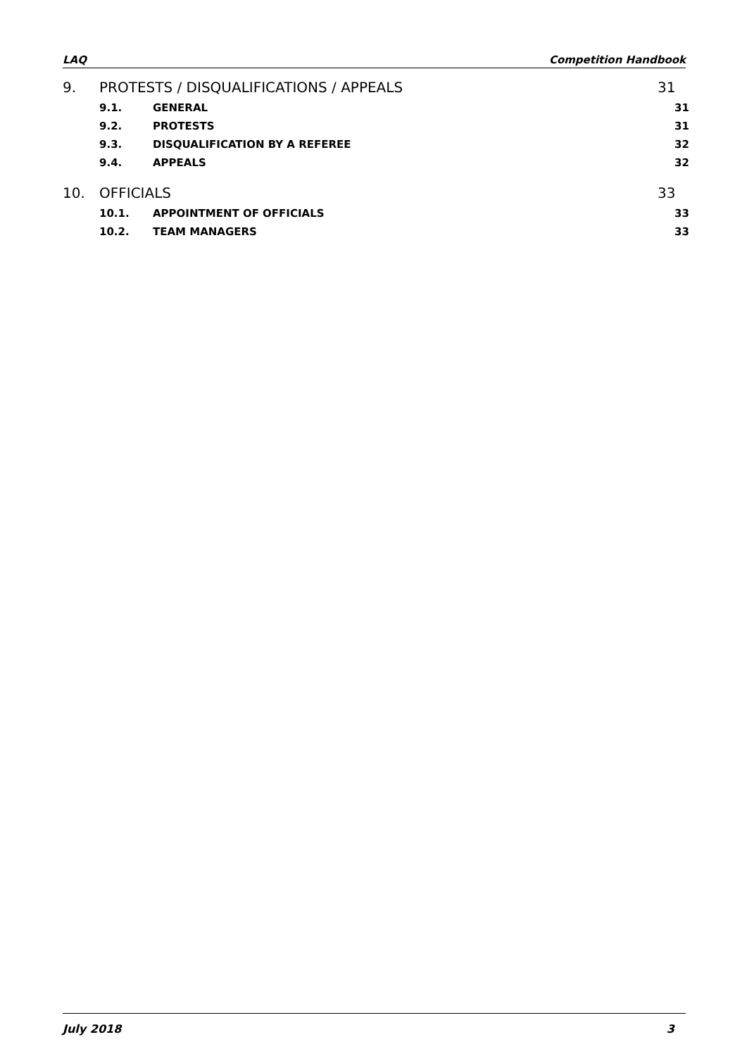LAQ Competition Handbook
9. PROTESTS / DISQUALIFICATIONS / APPEALS 31
9.1. GENERAL 31
9.2. PROTESTS 31
9.3. DISQUALIFICATION BY A REFEREE 32
9.4. APPEALS 32
10. OFFICIALS 33
10.1. APPOINTMENT OF OFFICIALS 33
10.2. TEAM MANAGERS 33
July 2018 3